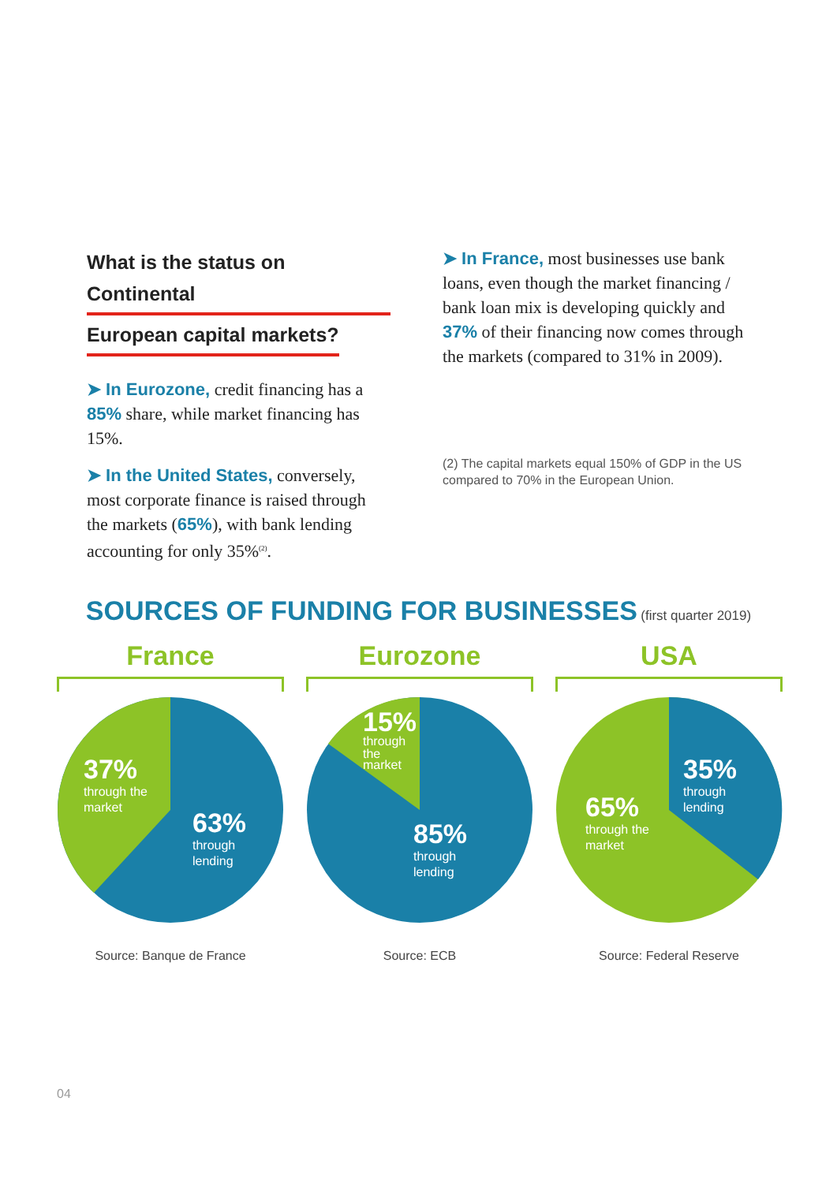What is the status on Continental
European capital markets?
➤ In Eurozone, credit financing has a 85% share, while market financing has 15%.
➤ In the United States, conversely, most corporate finance is raised through the markets (65%), with bank lending accounting for only 35%<sup>(2)</sup>.
➤ In France, most businesses use bank loans, even though the market financing / bank loan mix is developing quickly and 37% of their financing now comes through the markets (compared to 31% in 2009).
(2) The capital markets equal 150% of GDP in the US compared to 70% in the European Union.
SOURCES OF FUNDING FOR BUSINESSES (first quarter 2019)
France
37%
through the
market
63%
through
lending
Source: Banque de France
Eurozone
15%
through
the
market
85%
through
lending
Source: ECB
USA
35%
through
lending
65%
through the
market
Source: Federal Reserve
04